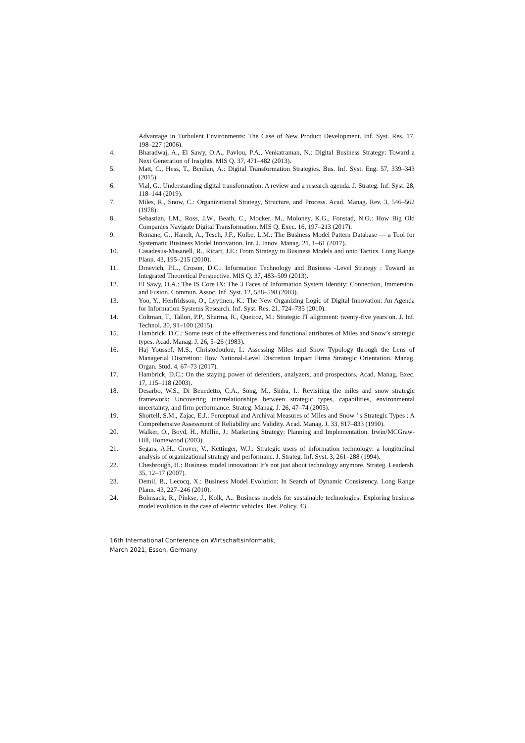Advantage in Turbulent Environments: The Case of New Product Development. Inf. Syst. Res. 17, 198–227 (2006).
4. Bharadwaj, A., El Sawy, O.A., Pavlou, P.A., Venkatraman, N.: Digital Business Strategy: Toward a Next Generation of Insights. MIS Q. 37, 471–482 (2013).
5. Matt, C., Hess, T., Benlian, A.: Digital Transformation Strategies. Bus. Inf. Syst. Eng. 57, 339–343 (2015).
6. Vial, G.: Understanding digital transformation: A review and a research agenda. J. Strateg. Inf. Syst. 28, 118–144 (2019).
7. Miles, R., Snow, C.: Organizational Strategy, Structure, and Process. Acad. Manag. Rev. 3, 546–562 (1978).
8. Sebastian, I.M., Ross, J.W., Beath, C., Mocker, M., Moloney, K.G., Fonstad, N.O.: How Big Old Companies Navigate Digital Transformation. MIS Q. Exec. 16, 197–213 (2017).
9. Remane, G., Hanelt, A., Tesch, J.F., Kolbe, L.M.: The Business Model Pattern Database — a Tool for Systematic Business Model Innovation. Int. J. Innov. Manag. 21, 1–61 (2017).
10. Casadesus-Masanell, R., Ricart, J.E.: From Strategy to Business Models and onto Tactics. Long Range Plann. 43, 195–215 (2010).
11. Drnevich, P.L., Croson, D.C.: Information Technology and Business -Level Strategy : Toward an Integrated Theoretical Perspective. MIS Q. 37, 483–509 (2013).
12. El Sawy, O.A.: The IS Core IX: The 3 Faces of Information System Identity: Connection, Immersion, and Fusion. Commun. Assoc. Inf. Syst. 12, 588–598 (2003).
13. Yoo, Y., Henfridsson, O., Lyytinen, K.: The New Organizing Logic of Digital Innovation: An Agenda for Information Systems Research. Inf. Syst. Res. 21, 724–735 (2010).
14. Coltman, T., Tallon, P.P., Sharma, R., Queiroz, M.: Strategic IT alignment: twenty-five years on. J. Inf. Technol. 30, 91–100 (2015).
15. Hambrick, D.C.: Some tests of the effectiveness and functional attributes of Miles and Snow’s strategic types. Acad. Manag. J. 26, 5–26 (1983).
16. Haj Youssef, M.S., Christodoulou, I.: Assessing Miles and Snow Typology through the Lens of Managerial Discretion: How National-Level Discretion Impact Firms Strategic Orientation. Manag. Organ. Stud. 4, 67–73 (2017).
17. Hambrick, D.C.: On the staying power of defenders, analyzers, and prospectors. Acad. Manag. Exec. 17, 115–118 (2003).
18. Desarbo, W.S., Di Benedetto, C.A., Song, M., Sinha, I.: Revisiting the miles and snow strategic framework: Uncovering interrelationships between strategic types, capabilities, environmental uncertainty, and firm performance. Strateg. Manag. J. 26, 47–74 (2005).
19. Shortell, S.M., Zajac, E.J.: Perceptual and Archival Measures of Miles and Snow ’ s Strategic Types : A Comprehensive Assessment of Reliability and Validity. Acad. Manag. J. 33, 817–833 (1990).
20. Walker, O., Boyd, H., Mullin, J.: Marketing Strategy: Planning and Implementation. Irwin/MCGraw-Hill, Homewood (2003).
21. Segars, A.H., Grover, V., Kettinger, W.J.: Strategic users of information technology: a longitudinal analysis of organizational strategy and performanc. J. Strateg. Inf. Syst. 3, 261–288 (1994).
22. Chesbrough, H.: Business model innovation: It’s not just about technology anymore. Strateg. Leadersh. 35, 12–17 (2007).
23. Demil, B., Lecocq, X.: Business Model Evolution: In Search of Dynamic Consistency. Long Range Plann. 43, 227–246 (2010).
24. Bohnsack, R., Pinkse, J., Kolk, A.: Business models for sustainable technologies: Exploring business model evolution in the case of electric vehicles. Res. Policy. 43,
16th International Conference on Wirtschaftsinformatik,
March 2021, Essen, Germany